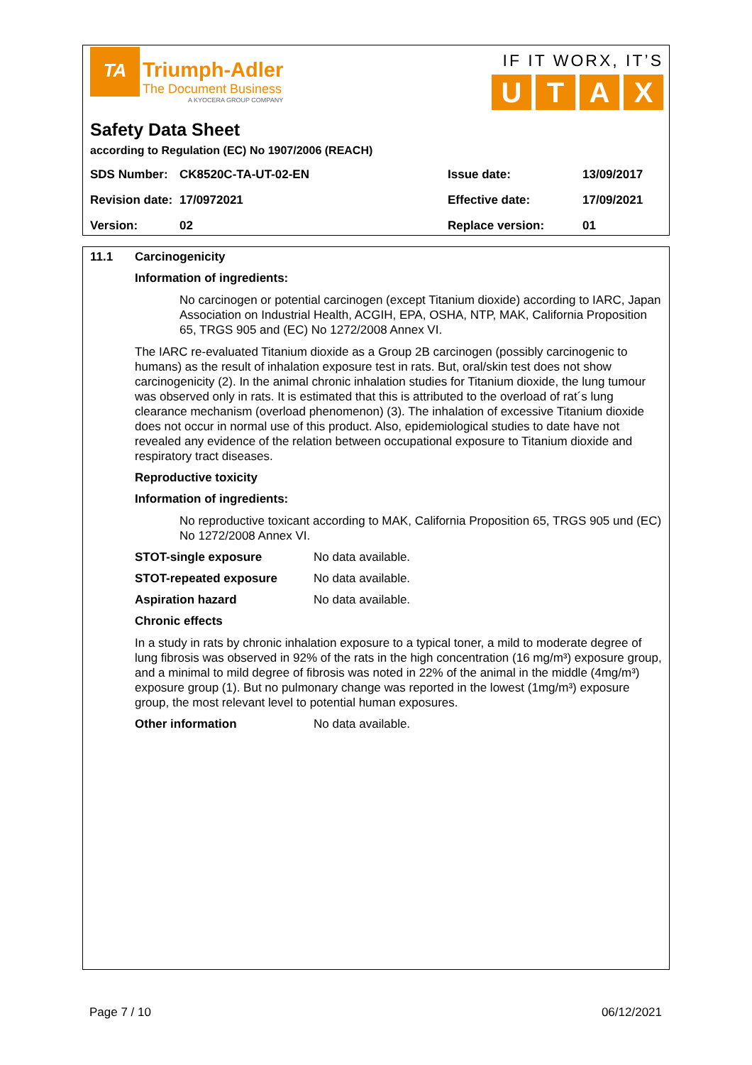TA Triumph-Adler
The Document Business
A KYOCERA GROUP COMPANY
IF IT WORX, IT’S
UTAX
Safety Data Sheet
according to Regulation (EC) No 1907/2006 (REACH)
| SDS Number: | CK8520C-TA-UT-02-EN | Issue date: | 13/09/2017 |
| Revision date: | 17/0972021 | Effective date: | 17/09/2021 |
| Version: | 02 | Replace version: | 01 |
11.1 Carcinogenicity
Information of ingredients:
No carcinogen or potential carcinogen (except Titanium dioxide) according to IARC, Japan Association on Industrial Health, ACGIH, EPA, OSHA, NTP, MAK, California Proposition 65, TRGS 905 and (EC) No 1272/2008 Annex VI.
The IARC re-evaluated Titanium dioxide as a Group 2B carcinogen (possibly carcinogenic to humans) as the result of inhalation exposure test in rats. But, oral/skin test does not show carcinogenicity (2). In the animal chronic inhalation studies for Titanium dioxide, the lung tumour was observed only in rats. It is estimated that this is attributed to the overload of rat´s lung clearance mechanism (overload phenomenon) (3). The inhalation of excessive Titanium dioxide does not occur in normal use of this product. Also, epidemiological studies to date have not revealed any evidence of the relation between occupational exposure to Titanium dioxide and respiratory tract diseases.
Reproductive toxicity
Information of ingredients:
No reproductive toxicant according to MAK, California Proposition 65, TRGS 905 und (EC) No 1272/2008 Annex VI.
STOT-single exposure No data available.
STOT-repeated exposure No data available.
Aspiration hazard No data available.
Chronic effects
In a study in rats by chronic inhalation exposure to a typical toner, a mild to moderate degree of lung fibrosis was observed in 92% of the rats in the high concentration (16 mg/m³) exposure group, and a minimal to mild degree of fibrosis was noted in 22% of the animal in the middle (4mg/m³) exposure group (1). But no pulmonary change was reported in the lowest (1mg/m³) exposure group, the most relevant level to potential human exposures.
Other information No data available.
Page 7 / 10 06/12/2021